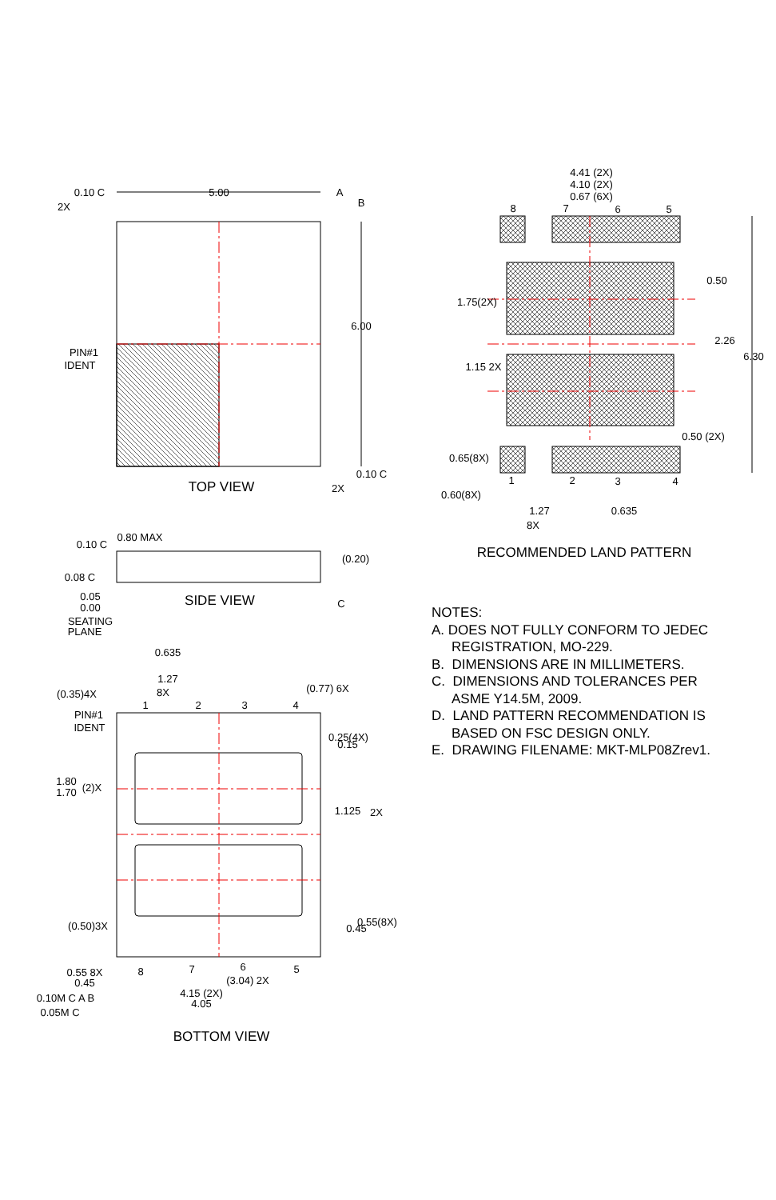5.00
6.00
TOP VIEW
PIN#1
IDENT
2X
0.10 C
A
B
0.10 C
2X
0.80 MAX
0.10 C
0.08 C
0.05
0.00
SEATING
PLANE
SIDE VIEW
(0.20)
C
0.635
1.27
8X
(0.35)4X
(0.77) 6X
1
2
3
4
PIN#1
IDENT
0.25(4X)
0.15
1.80
(2)X
1.70
1.125
2X
(0.50)3X
0.55(8X)
0.45
8
7
6
5
0.55 8X
0.45
(3.04) 2X
4.15 (2X)
4.05
0.10M C A B
0.05M C
BOTTOM VIEW
4.41 (2X)
4.10 (2X)
0.67 (6X)
8
7
6
5
0.50
1.75(2X)
2.26
6.30
1.15 2X
0.50 (2X)
0.65(8X)
1
2
3
4
0.60(8X)
1.27
0.635
8X
RECOMMENDED LAND PATTERN
NOTES:
A. DOES NOT FULLY CONFORM TO JEDEC
REGISTRATION, MO-229.
B. DIMENSIONS ARE IN MILLIMETERS.
C. DIMENSIONS AND TOLERANCES PER
ASME Y14.5M, 2009.
D. LAND PATTERN RECOMMENDATION IS
BASED ON FSC DESIGN ONLY.
E. DRAWING FILENAME: MKT-MLP08Zrev1.